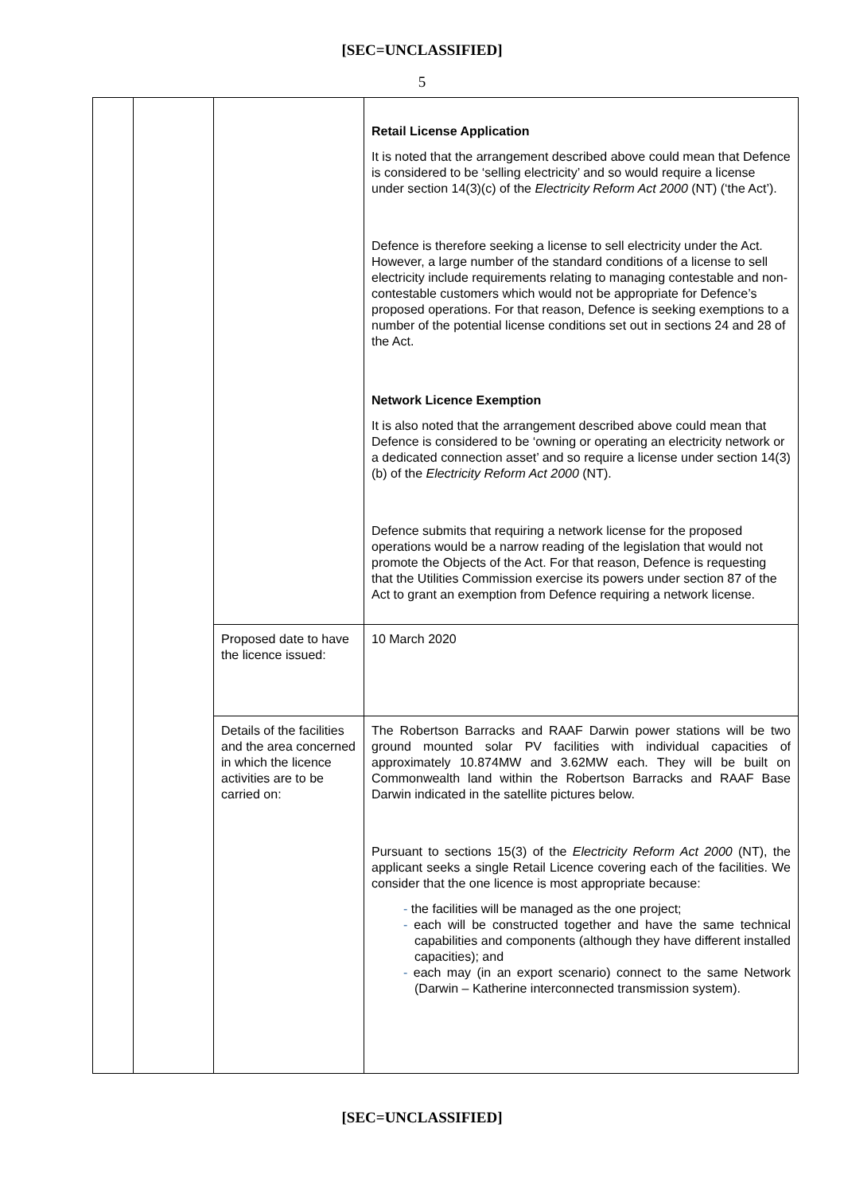[SEC=UNCLASSIFIED]
5
| | | | Retail License Application It is noted that the arrangement described above could mean that Defence is considered to be ‘selling electricity’ and so would require a license under section 14(3)(c) of the Electricity Reform Act 2000 (NT) (‘the Act’). Defence is therefore seeking a license to sell electricity under the Act. However, a large number of the standard conditions of a license to sell electricity include requirements relating to managing contestable and non-contestable customers which would not be appropriate for Defence’s proposed operations. For that reason, Defence is seeking exemptions to a number of the potential license conditions set out in sections 24 and 28 of the Act. Network Licence Exemption It is also noted that the arrangement described above could mean that Defence is considered to be ‘owning or operating an electricity network or a dedicated connection asset’ and so require a license under section 14(3)(b) of the Electricity Reform Act 2000 (NT). Defence submits that requiring a network license for the proposed operations would be a narrow reading of the legislation that would not promote the Objects of the Act. For that reason, Defence is requesting that the Utilities Commission exercise its powers under section 87 of the Act to grant an exemption from Defence requiring a network license. |
| | | Proposed date to have the licence issued: | 10 March 2020 |
| | | Details of the facilities and the area concerned in which the licence activities are to be carried on: | The Robertson Barracks and RAAF Darwin power stations will be two ground mounted solar PV facilities with individual capacities of approximately 10.874MW and 3.62MW each. They will be built on Commonwealth land within the Robertson Barracks and RAAF Base Darwin indicated in the satellite pictures below. Pursuant to sections 15(3) of the Electricity Reform Act 2000 (NT), the applicant seeks a single Retail Licence covering each of the facilities. We consider that the one licence is most appropriate because: - the facilities will be managed as the one project; - each will be constructed together and have the same technical capabilities and components (although they have different installed capacities); and - each may (in an export scenario) connect to the same Network (Darwin – Katherine interconnected transmission system). |
[SEC=UNCLASSIFIED]